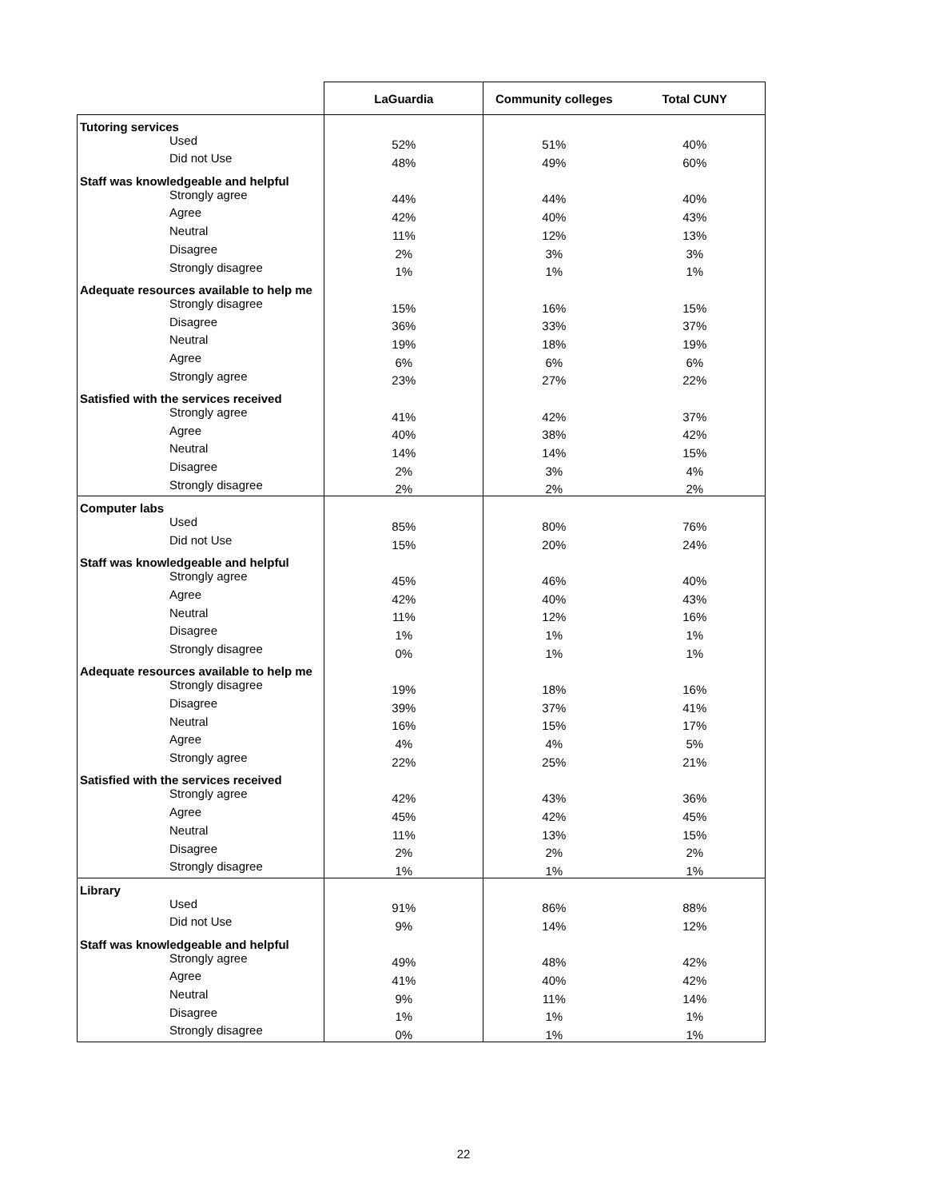| | LaGuardia | Community colleges | Total CUNY |
| --- | --- | --- | --- |
| Tutoring services | | | |
| Used | 52% | 51% | 40% |
| Did not Use | 48% | 49% | 60% |
| Staff was knowledgeable and helpful | | | |
| Strongly agree | 44% | 44% | 40% |
| Agree | 42% | 40% | 43% |
| Neutral | 11% | 12% | 13% |
| Disagree | 2% | 3% | 3% |
| Strongly disagree | 1% | 1% | 1% |
| Adequate resources available to help me | | | |
| Strongly disagree | 15% | 16% | 15% |
| Disagree | 36% | 33% | 37% |
| Neutral | 19% | 18% | 19% |
| Agree | 6% | 6% | 6% |
| Strongly agree | 23% | 27% | 22% |
| Satisfied with the services received | | | |
| Strongly agree | 41% | 42% | 37% |
| Agree | 40% | 38% | 42% |
| Neutral | 14% | 14% | 15% |
| Disagree | 2% | 3% | 4% |
| Strongly disagree | 2% | 2% | 2% |
| Computer labs | | | |
| Used | 85% | 80% | 76% |
| Did not Use | 15% | 20% | 24% |
| Staff was knowledgeable and helpful | | | |
| Strongly agree | 45% | 46% | 40% |
| Agree | 42% | 40% | 43% |
| Neutral | 11% | 12% | 16% |
| Disagree | 1% | 1% | 1% |
| Strongly disagree | 0% | 1% | 1% |
| Adequate resources available to help me | | | |
| Strongly disagree | 19% | 18% | 16% |
| Disagree | 39% | 37% | 41% |
| Neutral | 16% | 15% | 17% |
| Agree | 4% | 4% | 5% |
| Strongly agree | 22% | 25% | 21% |
| Satisfied with the services received | | | |
| Strongly agree | 42% | 43% | 36% |
| Agree | 45% | 42% | 45% |
| Neutral | 11% | 13% | 15% |
| Disagree | 2% | 2% | 2% |
| Strongly disagree | 1% | 1% | 1% |
| Library | | | |
| Used | 91% | 86% | 88% |
| Did not Use | 9% | 14% | 12% |
| Staff was knowledgeable and helpful | | | |
| Strongly agree | 49% | 48% | 42% |
| Agree | 41% | 40% | 42% |
| Neutral | 9% | 11% | 14% |
| Disagree | 1% | 1% | 1% |
| Strongly disagree | 0% | 1% | 1% |
22